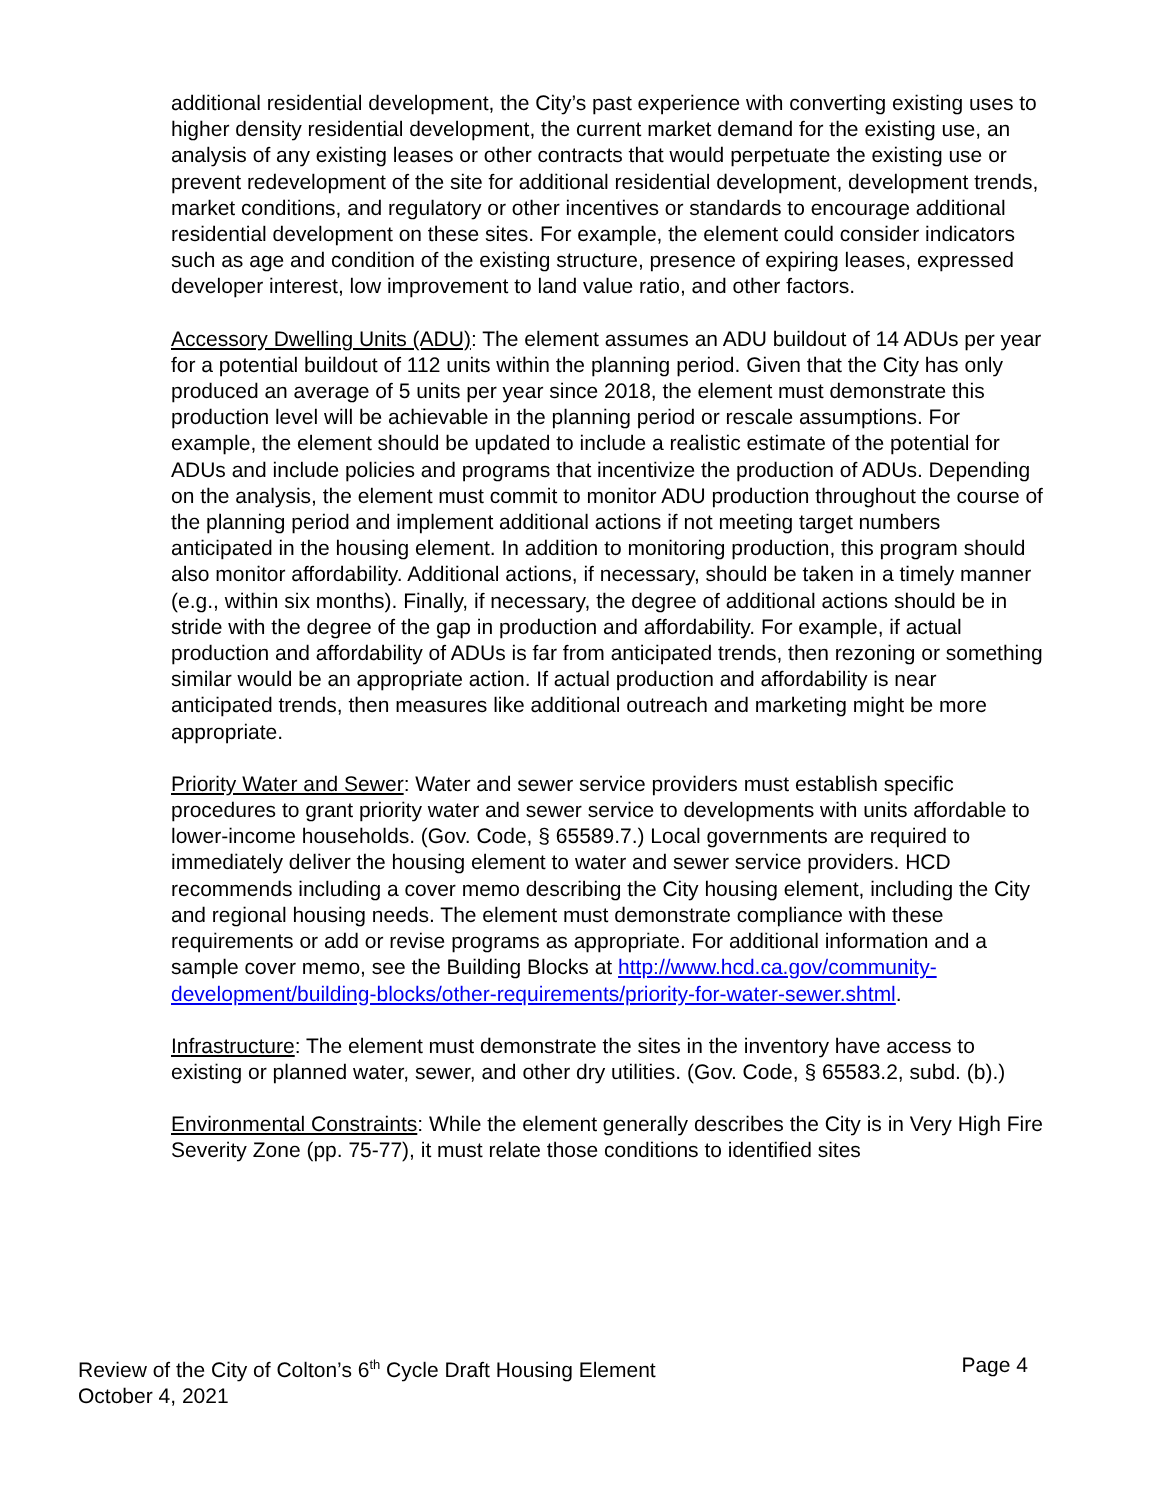additional residential development, the City’s past experience with converting existing uses to higher density residential development, the current market demand for the existing use, an analysis of any existing leases or other contracts that would perpetuate the existing use or prevent redevelopment of the site for additional residential development, development trends, market conditions, and regulatory or other incentives or standards to encourage additional residential development on these sites. For example, the element could consider indicators such as age and condition of the existing structure, presence of expiring leases, expressed developer interest, low improvement to land value ratio, and other factors.
Accessory Dwelling Units (ADU): The element assumes an ADU buildout of 14 ADUs per year for a potential buildout of 112 units within the planning period. Given that the City has only produced an average of 5 units per year since 2018, the element must demonstrate this production level will be achievable in the planning period or rescale assumptions. For example, the element should be updated to include a realistic estimate of the potential for ADUs and include policies and programs that incentivize the production of ADUs. Depending on the analysis, the element must commit to monitor ADU production throughout the course of the planning period and implement additional actions if not meeting target numbers anticipated in the housing element. In addition to monitoring production, this program should also monitor affordability. Additional actions, if necessary, should be taken in a timely manner (e.g., within six months). Finally, if necessary, the degree of additional actions should be in stride with the degree of the gap in production and affordability. For example, if actual production and affordability of ADUs is far from anticipated trends, then rezoning or something similar would be an appropriate action. If actual production and affordability is near anticipated trends, then measures like additional outreach and marketing might be more appropriate.
Priority Water and Sewer: Water and sewer service providers must establish specific procedures to grant priority water and sewer service to developments with units affordable to lower-income households. (Gov. Code, § 65589.7.) Local governments are required to immediately deliver the housing element to water and sewer service providers. HCD recommends including a cover memo describing the City housing element, including the City and regional housing needs. The element must demonstrate compliance with these requirements or add or revise programs as appropriate. For additional information and a sample cover memo, see the Building Blocks at http://www.hcd.ca.gov/community-development/building-blocks/other-requirements/priority-for-water-sewer.shtml.
Infrastructure: The element must demonstrate the sites in the inventory have access to existing or planned water, sewer, and other dry utilities. (Gov. Code, § 65583.2, subd. (b).)
Environmental Constraints: While the element generally describes the City is in Very High Fire Severity Zone (pp. 75-77), it must relate those conditions to identified sites
Review of the City of Colton’s 6<sup>th</sup> Cycle Draft Housing Element Page 4
October 4, 2021